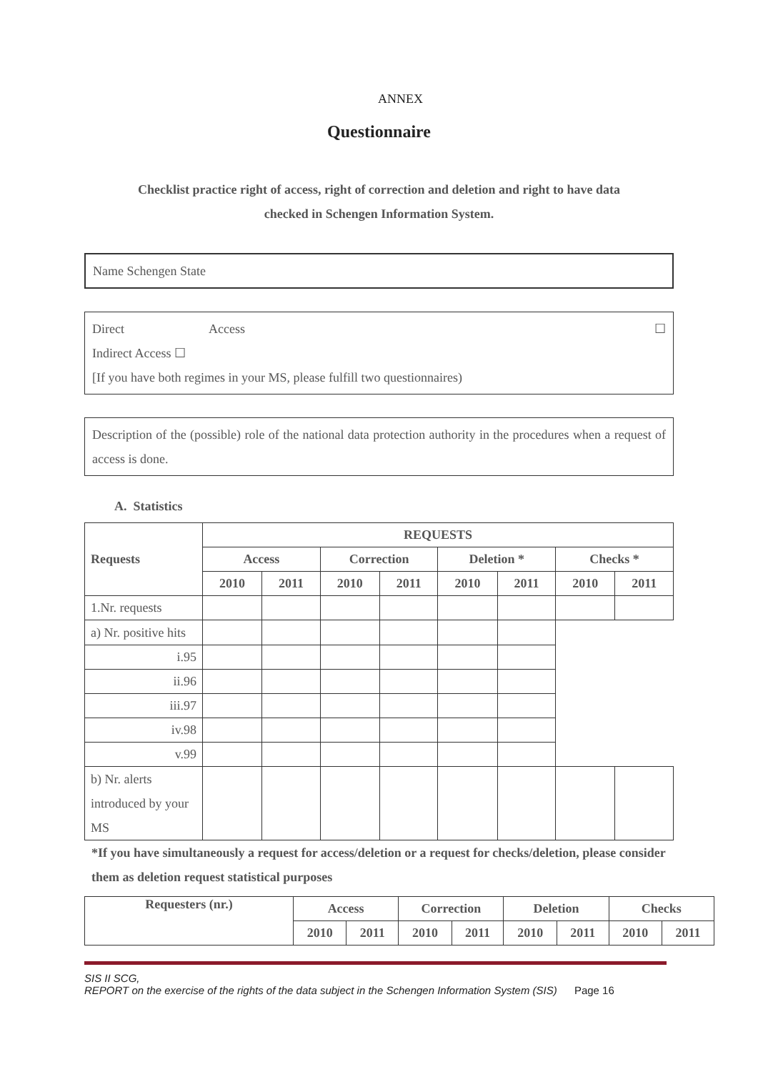ANNEX
Questionnaire
Checklist practice right of access, right of correction and deletion and right to have data
checked in Schengen Information System.
Name Schengen State
Direct Access ☐
Indirect Access ☐
[If you have both regimes in your MS, please fulfill two questionnaires)
Description of the (possible) role of the national data protection authority in the procedures when a request of access is done.
A. Statistics
| Requests | REQUESTS | | | | | | | |
| --- | --- | --- | --- | --- | --- | --- | --- | --- |
| | Access | | Correction | | Deletion * | | Checks * | |
| | 2010 | 2011 | 2010 | 2011 | 2010 | 2011 | 2010 | 2011 |
| 1.Nr. requests | | | | | | | | |
| a) Nr. positive hits | | | | | | | | |
| i.95 | | | | | | | | |
| ii.96 | | | | | | | | |
| iii.97 | | | | | | | | |
| iv.98 | | | | | | | | |
| v.99 | | | | | | | | |
| b) Nr. alerts introduced by your MS | | | | | | | | |
*If you have simultaneously a request for access/deletion or a request for checks/deletion, please consider them as deletion request statistical purposes
| Requesters (nr.) | Access | | Correction | | Deletion | | Checks | |
| --- | --- | --- | --- | --- | --- | --- | --- | --- |
| | 2010 | 2011 | 2010 | 2011 | 2010 | 2011 | 2010 | 2011 |
SIS II SCG,
REPORT on the exercise of the rights of the data subject in the Schengen Information System (SIS) Page 16